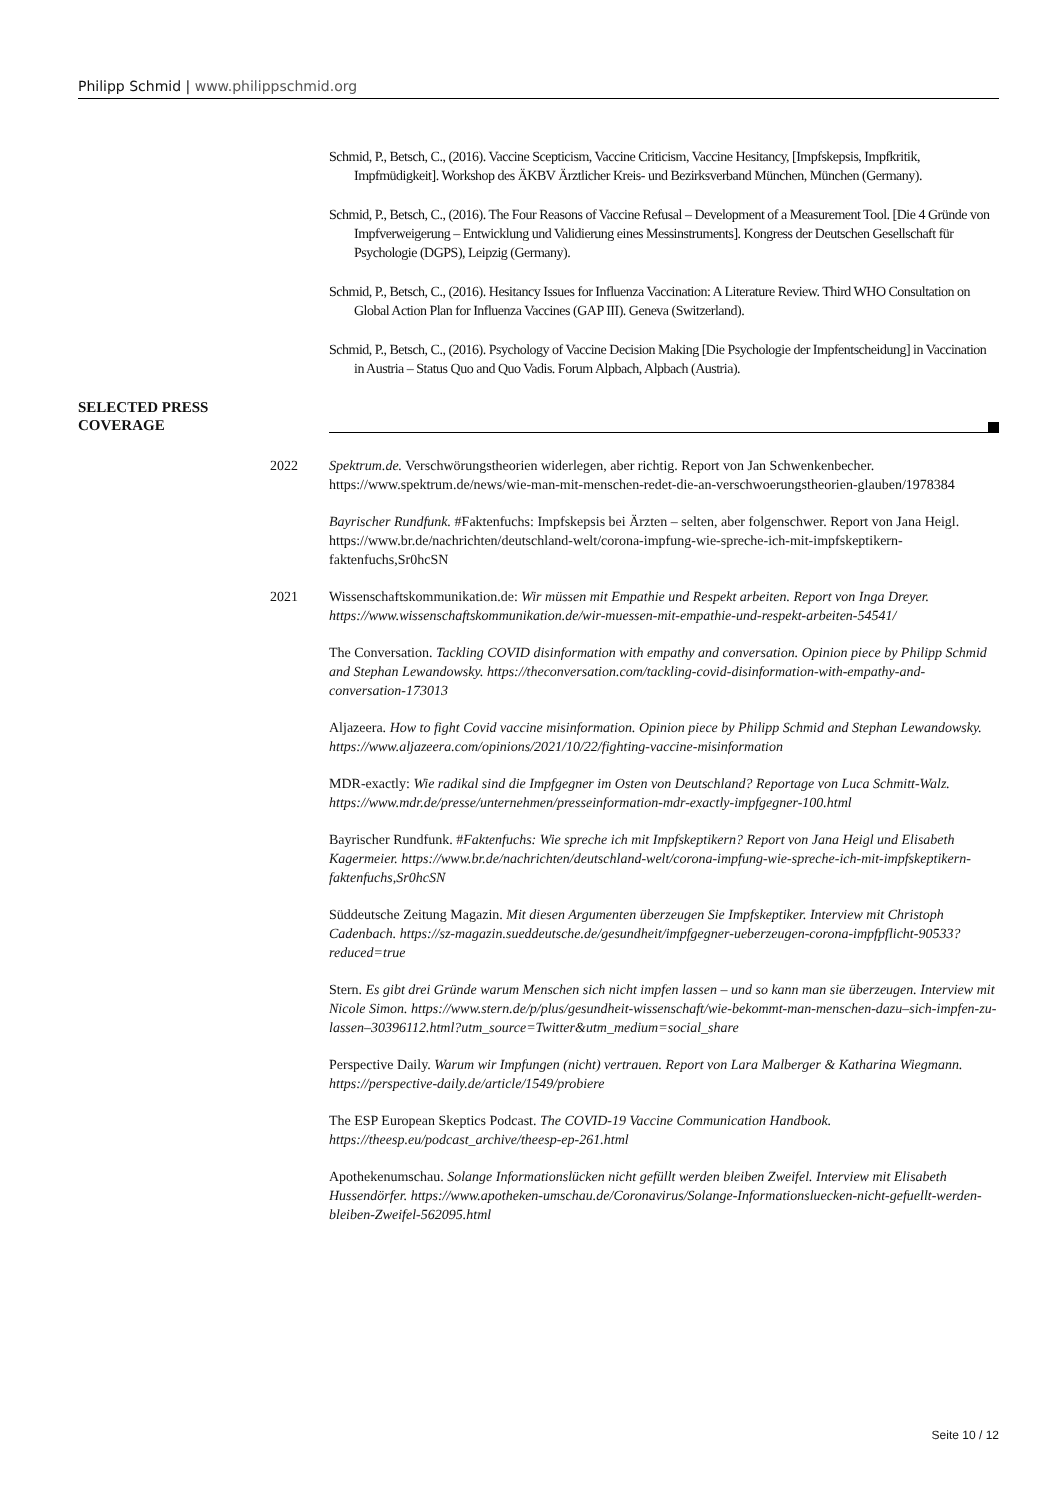Philipp Schmid | www.philippschmid.org
Schmid, P., Betsch, C., (2016). Vaccine Scepticism, Vaccine Criticism, Vaccine Hesitancy, [Impfskepsis, Impfkritik, Impfmüdigkeit]. Workshop des ÄKBV Ärztlicher Kreis- und Bezirksverband München, München (Germany).
Schmid, P., Betsch, C., (2016). The Four Reasons of Vaccine Refusal – Development of a Measurement Tool. [Die 4 Gründe von Impfverweigerung – Entwicklung und Validierung eines Messinstruments]. Kongress der Deutschen Gesellschaft für Psychologie (DGPS), Leipzig (Germany).
Schmid, P., Betsch, C., (2016). Hesitancy Issues for Influenza Vaccination: A Literature Review. Third WHO Consultation on Global Action Plan for Influenza Vaccines (GAP III). Geneva (Switzerland).
Schmid, P., Betsch, C., (2016). Psychology of Vaccine Decision Making [Die Psychologie der Impfentscheidung] in Vaccination in Austria – Status Quo and Quo Vadis. Forum Alpbach, Alpbach (Austria).
SELECTED PRESS
COVERAGE
2022 Spektrum.de. Verschwörungstheorien widerlegen, aber richtig. Report von Jan Schwenkenbecher. https://www.spektrum.de/news/wie-man-mit-menschen-redet-die-an-verschwoerungstheorien-glauben/1978384
Bayrischer Rundfunk. #Faktenfuchs: Impfskepsis bei Ärzten – selten, aber folgenschwer. Report von Jana Heigl. https://www.br.de/nachrichten/deutschland-welt/corona-impfung-wie-spreche-ich-mit-impfskeptikern-faktenfuchs,Sr0hcSN
2021 Wissenschaftskommunikation.de: Wir müssen mit Empathie und Respekt arbeiten. Report von Inga Dreyer. https://www.wissenschaftskommunikation.de/wir-muessen-mit-empathie-und-respekt-arbeiten-54541/
The Conversation. Tackling COVID disinformation with empathy and conversation. Opinion piece by Philipp Schmid and Stephan Lewandowsky. https://theconversation.com/tackling-covid-disinformation-with-empathy-and-conversation-173013
Aljazeera. How to fight Covid vaccine misinformation. Opinion piece by Philipp Schmid and Stephan Lewandowsky. https://www.aljazeera.com/opinions/2021/10/22/fighting-vaccine-misinformation
MDR-exactly: Wie radikal sind die Impfgegner im Osten von Deutschland? Reportage von Luca Schmitt-Walz. https://www.mdr.de/presse/unternehmen/presseinformation-mdr-exactly-impfgegner-100.html
Bayrischer Rundfunk. #Faktenfuchs: Wie spreche ich mit Impfskeptikern? Report von Jana Heigl und Elisabeth Kagermeier. https://www.br.de/nachrichten/deutschland-welt/corona-impfung-wie-spreche-ich-mit-impfskeptikern-faktenfuchs,Sr0hcSN
Süddeutsche Zeitung Magazin. Mit diesen Argumenten überzeugen Sie Impfskeptiker. Interview mit Christoph Cadenbach. https://sz-magazin.sueddeutsche.de/gesundheit/impfgegner-ueberzeugen-corona-impfpflicht-90533?reduced=true
Stern. Es gibt drei Gründe warum Menschen sich nicht impfen lassen – und so kann man sie überzeugen. Interview mit Nicole Simon. https://www.stern.de/p/plus/gesundheit-wissenschaft/wie-bekommt-man-menschen-dazu–sich-impfen-zu-lassen–30396112.html?utm_source=Twitter&utm_medium=social_share
Perspective Daily. Warum wir Impfungen (nicht) vertrauen. Report von Lara Malberger & Katharina Wiegmann. https://perspective-daily.de/article/1549/probiere
The ESP European Skeptics Podcast. The COVID-19 Vaccine Communication Handbook. https://theesp.eu/podcast_archive/theesp-ep-261.html
Apothekenumschau. Solange Informationslücken nicht gefüllt werden bleiben Zweifel. Interview mit Elisabeth Hussendörfer. https://www.apotheken-umschau.de/Coronavirus/Solange-Informationsluecken-nicht-gefuellt-werden-bleiben-Zweifel-562095.html
Seite 10 / 12